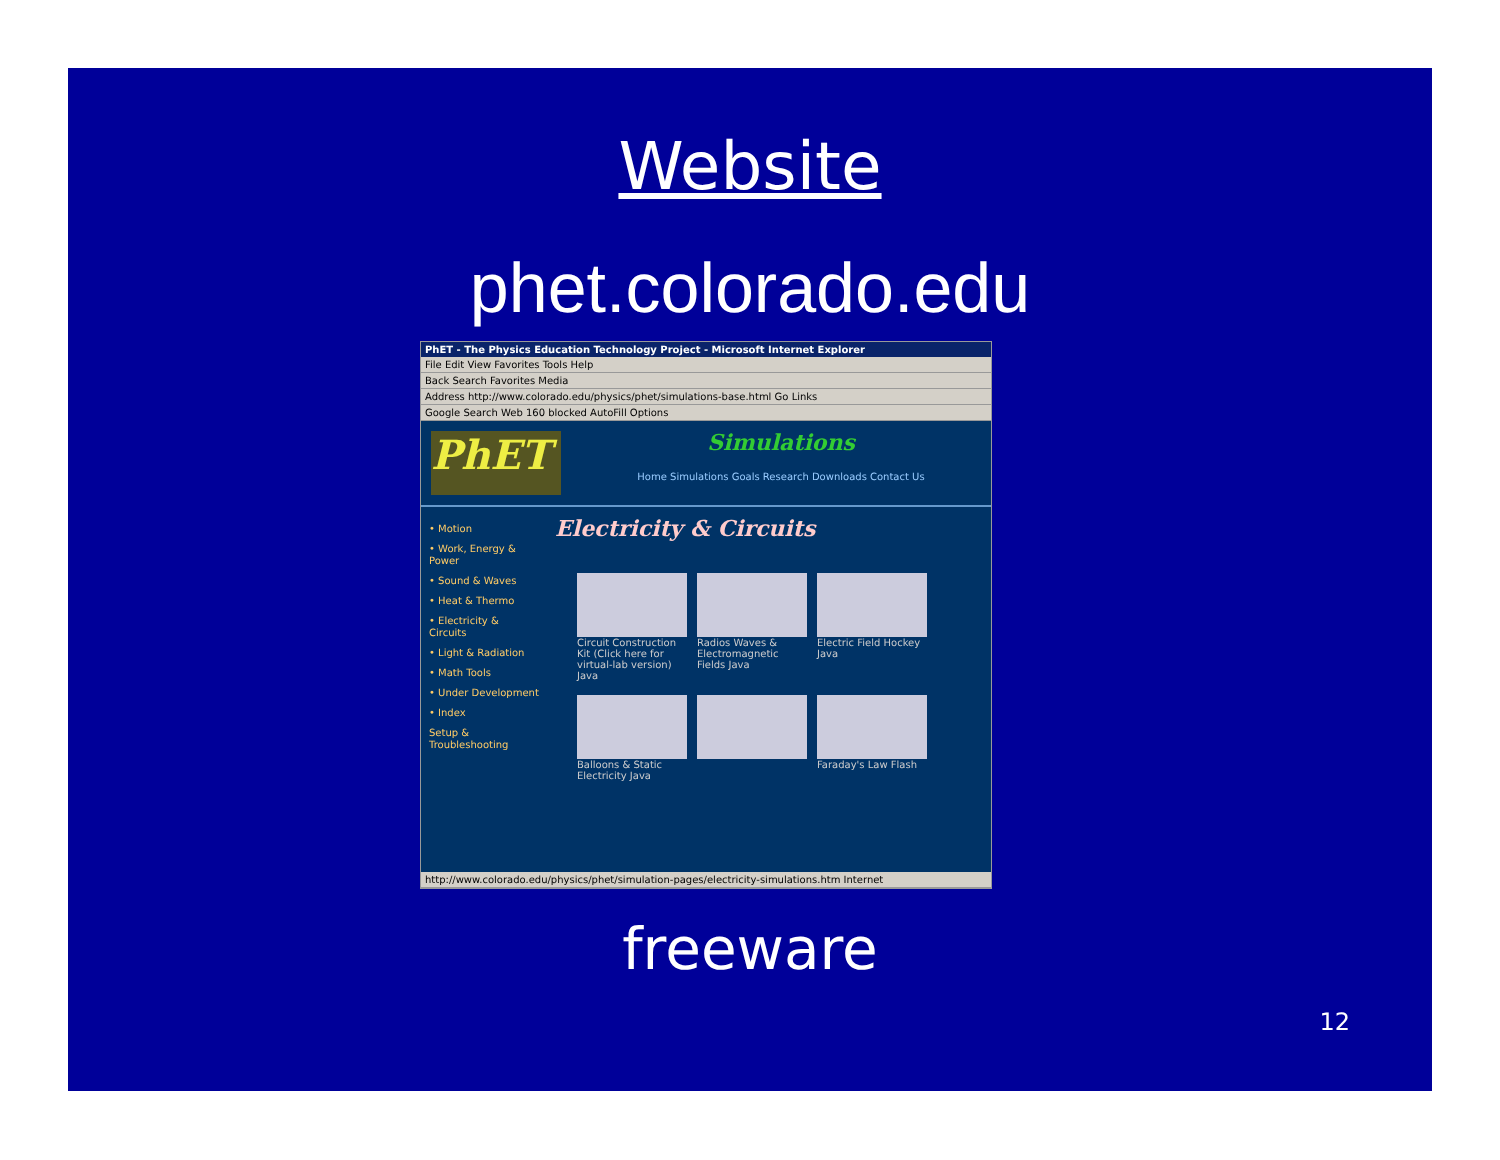Website
phet.colorado.edu
PhET - The Physics Education Technology Project - Microsoft Internet Explorer
File Edit View Favorites Tools Help
Back Search Favorites Media
Address http://www.colorado.edu/physics/phet/simulations-base.html Go Links
Google Search Web 160 blocked AutoFill Options
PhET
Simulations
Home Simulations Goals Research Downloads Contact Us
• Motion
• Work, Energy & Power
• Sound & Waves
• Heat & Thermo
• Electricity & Circuits
• Light & Radiation
• Math Tools
• Under Development
• Index
Setup & Troubleshooting
Electricity & Circuits
Circuit Construction Kit (Click here for virtual-lab version) Java
Radios Waves & Electromagnetic Fields Java
Electric Field Hockey Java
Balloons & Static Electricity Java
Faraday's Law Flash
http://www.colorado.edu/physics/phet/simulation-pages/electricity-simulations.htm Internet
freeware
12